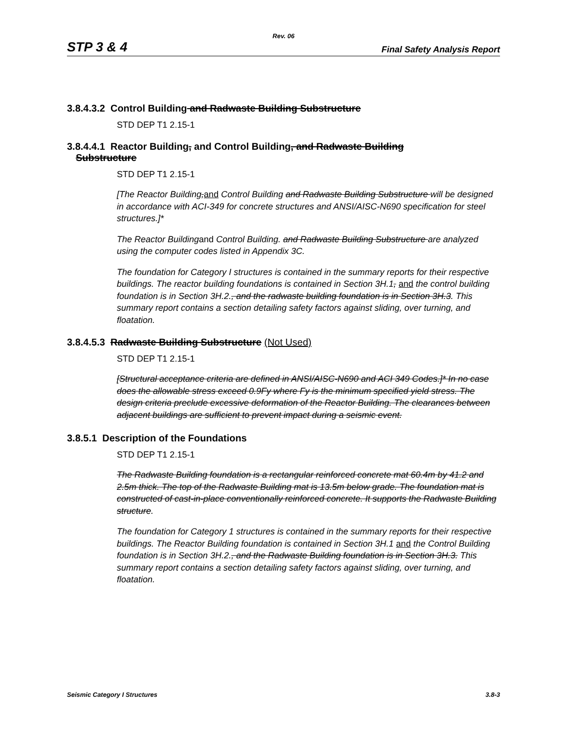Rev. 06
STP 3 & 4 Final Safety Analysis Report
3.8.4.3.2 Control Building and Radwaste Building Substructure
STD DEP T1 2.15-1
3.8.4.4.1 Reactor Building, and Control Building, and Radwaste Building
Substructure
STD DEP T1 2.15-1
[The Reactor Building,and Control Building and Radwaste Building Substructure will be designed in accordance with ACI-349 for concrete structures and ANSI/AISC-N690 specification for steel structures.]*
The Reactor Buildingand Control Building. and Radwaste Building Substructure are analyzed using the computer codes listed in Appendix 3C.
The foundation for Category I structures is contained in the summary reports for their respective buildings. The reactor building foundations is contained in Section 3H.1, and the control building foundation is in Section 3H.2., and the radwaste building foundation is in Section 3H.3. This summary report contains a section detailing safety factors against sliding, over turning, and floatation.
3.8.4.5.3 Radwaste Building Substructure (Not Used)
STD DEP T1 2.15-1
[Structural acceptance criteria are defined in ANSI/AISC-N690 and ACI 349 Codes.]* In no case does the allowable stress exceed 0.9Fy where Fy is the minimum specified yield stress. The design criteria preclude excessive deformation of the Reactor Building. The clearances between adjacent buildings are sufficient to prevent impact during a seismic event.
3.8.5.1 Description of the Foundations
STD DEP T1 2.15-1
The Radwaste Building foundation is a rectangular reinforced concrete mat 60.4m by 41.2 and 2.5m thick. The top of the Radwaste Building mat is 13.5m below grade. The foundation mat is constructed of cast-in-place conventionally reinforced concrete. It supports the Radwaste Building structure.
The foundation for Category 1 structures is contained in the summary reports for their respective buildings. The Reactor Building foundation is contained in Section 3H.1 and the Control Building foundation is in Section 3H.2., and the Radwaste Building foundation is in Section 3H.3. This summary report contains a section detailing safety factors against sliding, over turning, and floatation.
Seismic Category I Structures 3.8-3